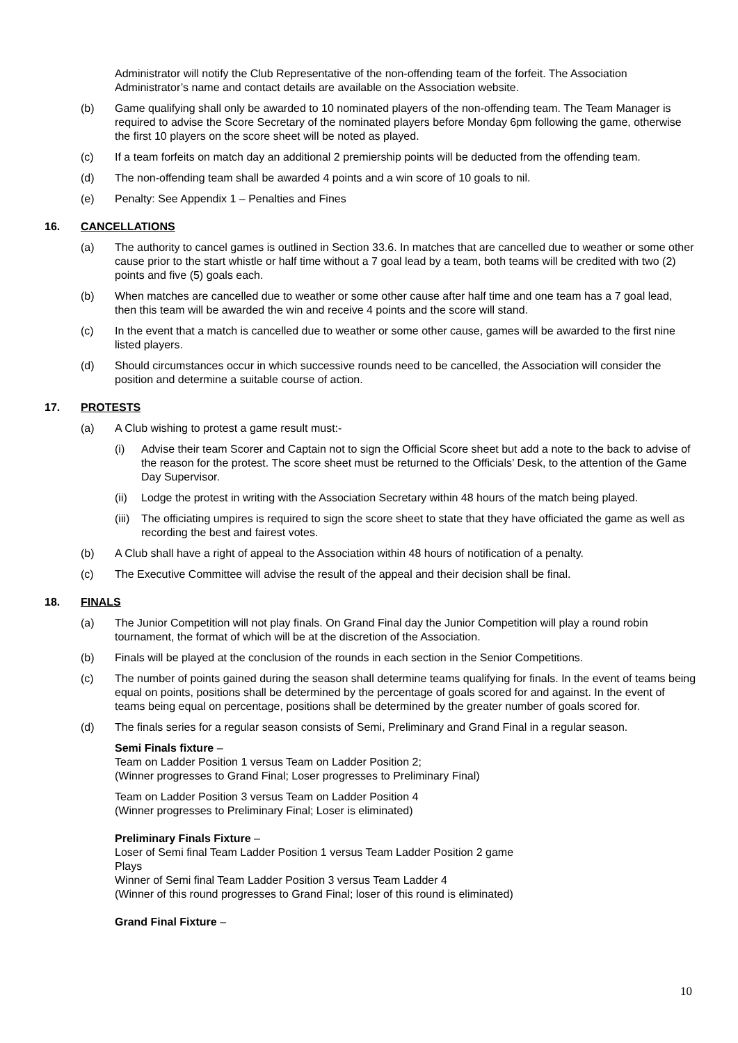Administrator will notify the Club Representative of the non-offending team of the forfeit. The Association Administrator’s name and contact details are available on the Association website.
(b) Game qualifying shall only be awarded to 10 nominated players of the non-offending team. The Team Manager is required to advise the Score Secretary of the nominated players before Monday 6pm following the game, otherwise the first 10 players on the score sheet will be noted as played.
(c) If a team forfeits on match day an additional 2 premiership points will be deducted from the offending team.
(d) The non-offending team shall be awarded 4 points and a win score of 10 goals to nil.
(e) Penalty: See Appendix 1 – Penalties and Fines
16. CANCELLATIONS
(a) The authority to cancel games is outlined in Section 33.6. In matches that are cancelled due to weather or some other cause prior to the start whistle or half time without a 7 goal lead by a team, both teams will be credited with two (2) points and five (5) goals each.
(b) When matches are cancelled due to weather or some other cause after half time and one team has a 7 goal lead, then this team will be awarded the win and receive 4 points and the score will stand.
(c) In the event that a match is cancelled due to weather or some other cause, games will be awarded to the first nine listed players.
(d) Should circumstances occur in which successive rounds need to be cancelled, the Association will consider the position and determine a suitable course of action.
17. PROTESTS
(a) A Club wishing to protest a game result must:-
(i) Advise their team Scorer and Captain not to sign the Official Score sheet but add a note to the back to advise of the reason for the protest. The score sheet must be returned to the Officials’ Desk, to the attention of the Game Day Supervisor.
(ii) Lodge the protest in writing with the Association Secretary within 48 hours of the match being played.
(iii) The officiating umpires is required to sign the score sheet to state that they have officiated the game as well as recording the best and fairest votes.
(b) A Club shall have a right of appeal to the Association within 48 hours of notification of a penalty.
(c) The Executive Committee will advise the result of the appeal and their decision shall be final.
18. FINALS
(a) The Junior Competition will not play finals. On Grand Final day the Junior Competition will play a round robin tournament, the format of which will be at the discretion of the Association.
(b) Finals will be played at the conclusion of the rounds in each section in the Senior Competitions.
(c) The number of points gained during the season shall determine teams qualifying for finals. In the event of teams being equal on points, positions shall be determined by the percentage of goals scored for and against. In the event of teams being equal on percentage, positions shall be determined by the greater number of goals scored for.
(d) The finals series for a regular season consists of Semi, Preliminary and Grand Final in a regular season.
Semi Finals fixture –
Team on Ladder Position 1 versus Team on Ladder Position 2;
(Winner progresses to Grand Final; Loser progresses to Preliminary Final)
Team on Ladder Position 3 versus Team on Ladder Position 4
(Winner progresses to Preliminary Final; Loser is eliminated)
Preliminary Finals Fixture –
Loser of Semi final Team Ladder Position 1 versus Team Ladder Position 2 game
Plays
Winner of Semi final Team Ladder Position 3 versus Team Ladder 4
(Winner of this round progresses to Grand Final; loser of this round is eliminated)
Grand Final Fixture –
10